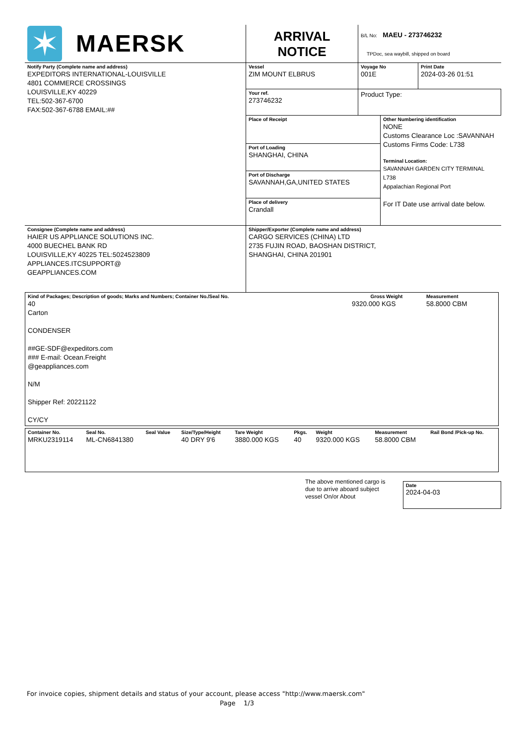| ✶ MAERSK | ARRIVAL NOTICE | B/L No: MAEU - 273746232 TPDoc, sea waybill, shipped on board | |
| Notify Party (Complete name and address) EXPEDITORS INTERNATIONAL-LOUISVILLE 4801 COMMERCE CROSSINGS LOUISVILLE,KY 40229 TEL:502-367-6700 FAX:502-367-6788 EMAIL:## | Vessel ZIM MOUNT ELBRUS | Voyage No 001E | Print Date 2024-03-26 01:51 |
| | Your ref. 273746232 | Product Type: | |
| | / Place of Receipt Port of Loading SHANGHAI, CHINA Port of Discharge SAVANNAH,GA,UNITED STATES Place of delivery Crandall / Other Numbering identification NONE Customs Clearance Loc :SAVANNAH Customs Firms Code: L738 Terminal Location: SAVANNAH GARDEN CITY TERMINAL L738 Appalachian Regional Port For IT Date use arrival date below. / | | |
| Consignee (Complete name and address) HAIER US APPLIANCE SOLUTIONS INC. 4000 BUECHEL BANK RD LOUISVILLE,KY 40225 TEL:5024523809 APPLIANCES.ITCSUPPORT@ GEAPPLIANCES.COM | Shipper/Exporter (Complete name and address) CARGO SERVICES (CHINA) LTD 2735 FUJIN ROAD, BAOSHAN DISTRICT, SHANGHAI, CHINA 201901 | | |
| Kind of Packages; Description of goods; Marks and Numbers; Container No./Seal No. 40 Carton CONDENSER ##GE-SDF@expeditors.com ### E-mail: Ocean.Freight @geappliances.com N/M Shipper Ref: 20221122 CY/CY | Gross Weight 9320.000 KGS | Measurement 58.8000 CBM |
| Container No. MRKU2319114 | Seal No. ML-CN6841380 | Seal Value | Size/Type/Height 40 DRY 9'6 | Tare Weight 3880.000 KGS | Pkgs. 40 | Weight 9320.000 KGS | Measurement 58.8000 CBM | Rail Bond /Pick-up No. |
The above mentioned cargo is due to arrive aboard subject vessel On/or About
Date
2024-04-03
For invoice copies, shipment details and status of your account, please access "http://www.maersk.com"
Page 1/3